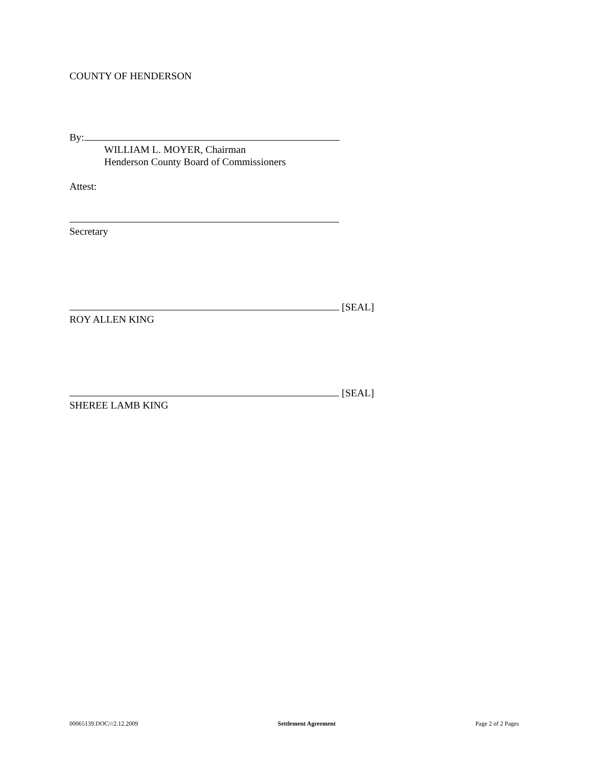COUNTY OF HENDERSON
By:
WILLIAM L. MOYER, Chairman
Henderson County Board of Commissioners
Attest:
Secretary
[SEAL]
ROY ALLEN KING
[SEAL]
SHEREE LAMB KING
00065139.DOC///2.12.2009 Settlement Agreement Page 2 of 2 Pages